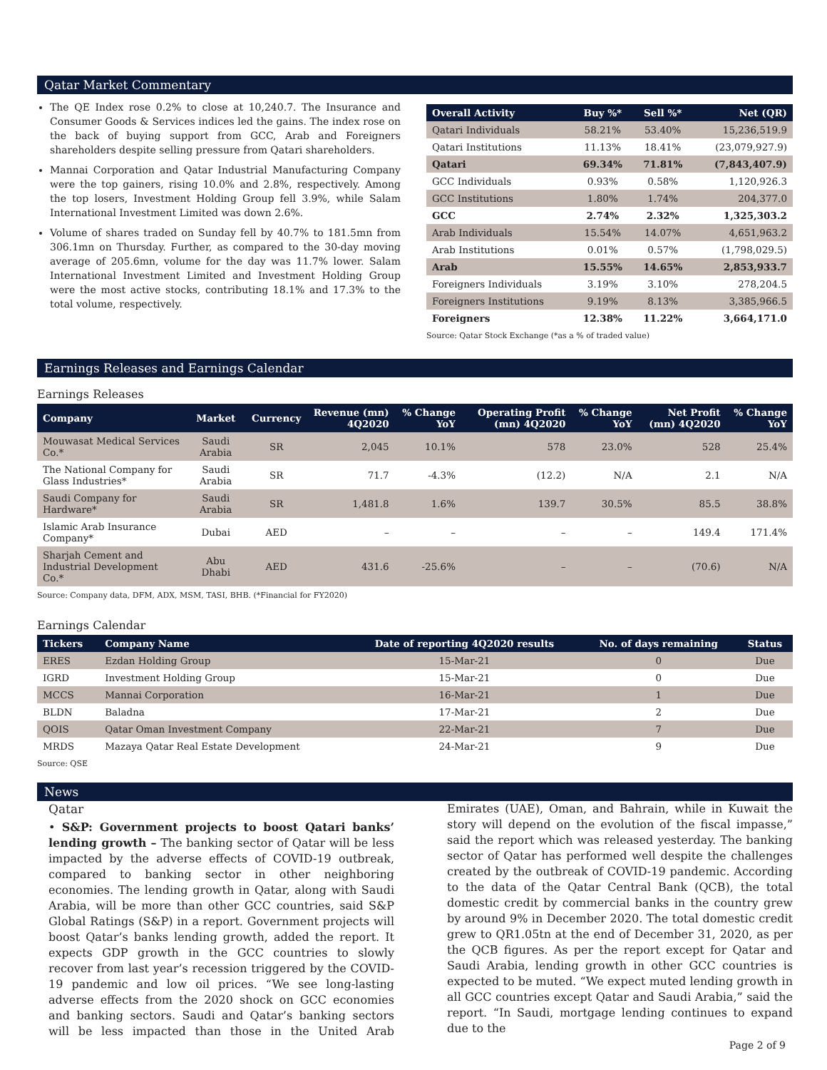Qatar Market Commentary
The QE Index rose 0.2% to close at 10,240.7. The Insurance and Consumer Goods & Services indices led the gains. The index rose on the back of buying support from GCC, Arab and Foreigners shareholders despite selling pressure from Qatari shareholders.
Mannai Corporation and Qatar Industrial Manufacturing Company were the top gainers, rising 10.0% and 2.8%, respectively. Among the top losers, Investment Holding Group fell 3.9%, while Salam International Investment Limited was down 2.6%.
Volume of shares traded on Sunday fell by 40.7% to 181.5mn from 306.1mn on Thursday. Further, as compared to the 30-day moving average of 205.6mn, volume for the day was 11.7% lower. Salam International Investment Limited and Investment Holding Group were the most active stocks, contributing 18.1% and 17.3% to the total volume, respectively.
| Overall Activity | Buy %* | Sell %* | Net (QR) |
| --- | --- | --- | --- |
| Qatari Individuals | 58.21% | 53.40% | 15,236,519.9 |
| Qatari Institutions | 11.13% | 18.41% | (23,079,927.9) |
| Qatari | 69.34% | 71.81% | (7,843,407.9) |
| GCC Individuals | 0.93% | 0.58% | 1,120,926.3 |
| GCC Institutions | 1.80% | 1.74% | 204,377.0 |
| GCC | 2.74% | 2.32% | 1,325,303.2 |
| Arab Individuals | 15.54% | 14.07% | 4,651,963.2 |
| Arab Institutions | 0.01% | 0.57% | (1,798,029.5) |
| Arab | 15.55% | 14.65% | 2,853,933.7 |
| Foreigners Individuals | 3.19% | 3.10% | 278,204.5 |
| Foreigners Institutions | 9.19% | 8.13% | 3,385,966.5 |
| Foreigners | 12.38% | 11.22% | 3,664,171.0 |
Source: Qatar Stock Exchange (*as a % of traded value)
Earnings Releases and Earnings Calendar
Earnings Releases
| Company | Market | Currency | Revenue (mn) 4Q2020 | % Change YoY | Operating Profit (mn) 4Q2020 | % Change YoY | Net Profit (mn) 4Q2020 | % Change YoY |
| --- | --- | --- | --- | --- | --- | --- | --- | --- |
| Mouwasat Medical Services Co.* | Saudi Arabia | SR | 2,045 | 10.1% | 578 | 23.0% | 528 | 25.4% |
| The National Company for Glass Industries* | Saudi Arabia | SR | 71.7 | -4.3% | (12.2) | N/A | 2.1 | N/A |
| Saudi Company for Hardware* | Saudi Arabia | SR | 1,481.8 | 1.6% | 139.7 | 30.5% | 85.5 | 38.8% |
| Islamic Arab Insurance Company* | Dubai | AED | – | – | – | – | 149.4 | 171.4% |
| Sharjah Cement and Industrial Development Co.* | Abu Dhabi | AED | 431.6 | -25.6% | – | – | (70.6) | N/A |
Source: Company data, DFM, ADX, MSM, TASI, BHB. (*Financial for FY2020)
Earnings Calendar
| Tickers | Company Name | Date of reporting 4Q2020 results | No. of days remaining | Status |
| --- | --- | --- | --- | --- |
| ERES | Ezdan Holding Group | 15-Mar-21 | 0 | Due |
| IGRD | Investment Holding Group | 15-Mar-21 | 0 | Due |
| MCCS | Mannai Corporation | 16-Mar-21 | 1 | Due |
| BLDN | Baladna | 17-Mar-21 | 2 | Due |
| QOIS | Qatar Oman Investment Company | 22-Mar-21 | 7 | Due |
| MRDS | Mazaya Qatar Real Estate Development | 24-Mar-21 | 9 | Due |
Source: QSE
News
Qatar
• S&P: Government projects to boost Qatari banks’ lending growth – The banking sector of Qatar will be less impacted by the adverse effects of COVID-19 outbreak, compared to banking sector in other neighboring economies. The lending growth in Qatar, along with Saudi Arabia, will be more than other GCC countries, said S&P Global Ratings (S&P) in a report. Government projects will boost Qatar’s banks lending growth, added the report. It expects GDP growth in the GCC countries to slowly recover from last year’s recession triggered by the COVID-19 pandemic and low oil prices. “We see long-lasting adverse effects from the 2020 shock on GCC economies and banking sectors. Saudi and Qatar’s banking sectors will be less impacted than those in the United Arab Emirates (UAE), Oman, and Bahrain, while in Kuwait the story will depend on the evolution of the fiscal impasse,” said the report which was released yesterday. The banking sector of Qatar has performed well despite the challenges created by the outbreak of COVID-19 pandemic. According to the data of the Qatar Central Bank (QCB), the total domestic credit by commercial banks in the country grew by around 9% in December 2020. The total domestic credit grew to QR1.05tn at the end of December 31, 2020, as per the QCB figures. As per the report except for Qatar and Saudi Arabia, lending growth in other GCC countries is expected to be muted. “We expect muted lending growth in all GCC countries except Qatar and Saudi Arabia,” said the report. “In Saudi, mortgage lending continues to expand due to the
Page 2 of 9